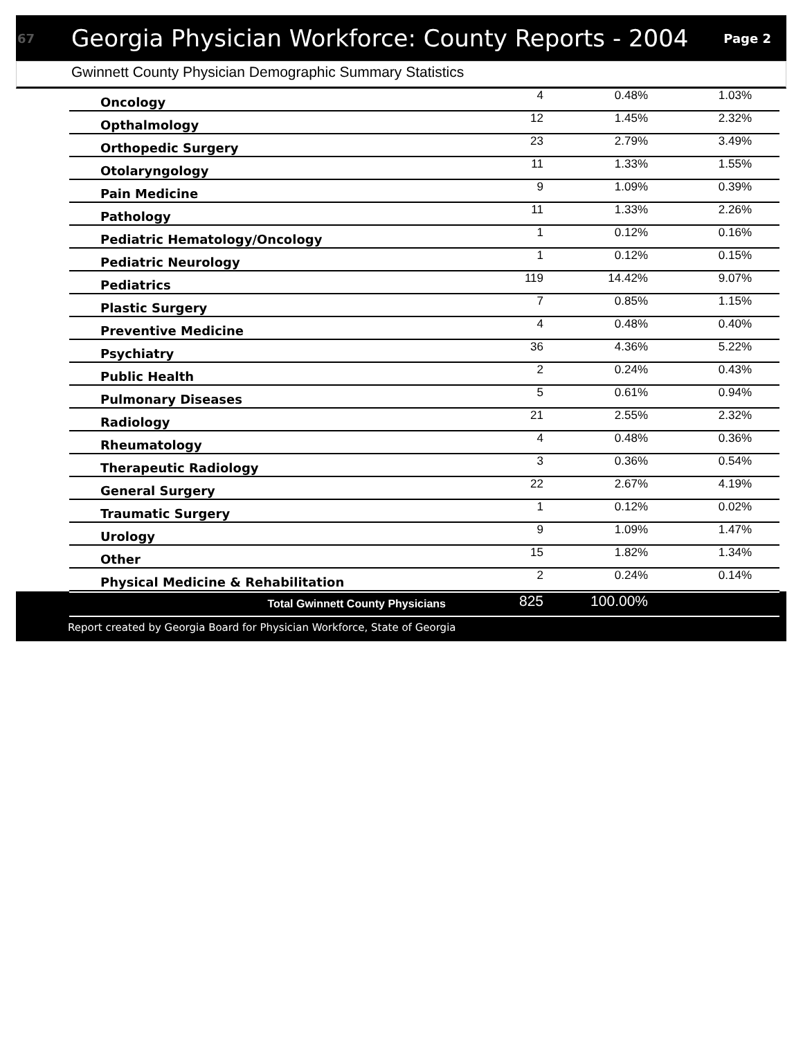67
Georgia Physician Workforce: County Reports - 2004
Page 2
Gwinnett County Physician Demographic Summary Statistics
| Oncology | 4 | 0.48% | 1.03% |
| Opthalmology | 12 | 1.45% | 2.32% |
| Orthopedic Surgery | 23 | 2.79% | 3.49% |
| Otolaryngology | 11 | 1.33% | 1.55% |
| Pain Medicine | 9 | 1.09% | 0.39% |
| Pathology | 11 | 1.33% | 2.26% |
| Pediatric Hematology/Oncology | 1 | 0.12% | 0.16% |
| Pediatric Neurology | 1 | 0.12% | 0.15% |
| Pediatrics | 119 | 14.42% | 9.07% |
| Plastic Surgery | 7 | 0.85% | 1.15% |
| Preventive Medicine | 4 | 0.48% | 0.40% |
| Psychiatry | 36 | 4.36% | 5.22% |
| Public Health | 2 | 0.24% | 0.43% |
| Pulmonary Diseases | 5 | 0.61% | 0.94% |
| Radiology | 21 | 2.55% | 2.32% |
| Rheumatology | 4 | 0.48% | 0.36% |
| Therapeutic Radiology | 3 | 0.36% | 0.54% |
| General Surgery | 22 | 2.67% | 4.19% |
| Traumatic Surgery | 1 | 0.12% | 0.02% |
| Urology | 9 | 1.09% | 1.47% |
| Other | 15 | 1.82% | 1.34% |
| Physical Medicine & Rehabilitation | 2 | 0.24% | 0.14% |
| Total Gwinnett County Physicians | 825 | 100.00% | |
Report created by Georgia Board for Physician Workforce, State of Georgia